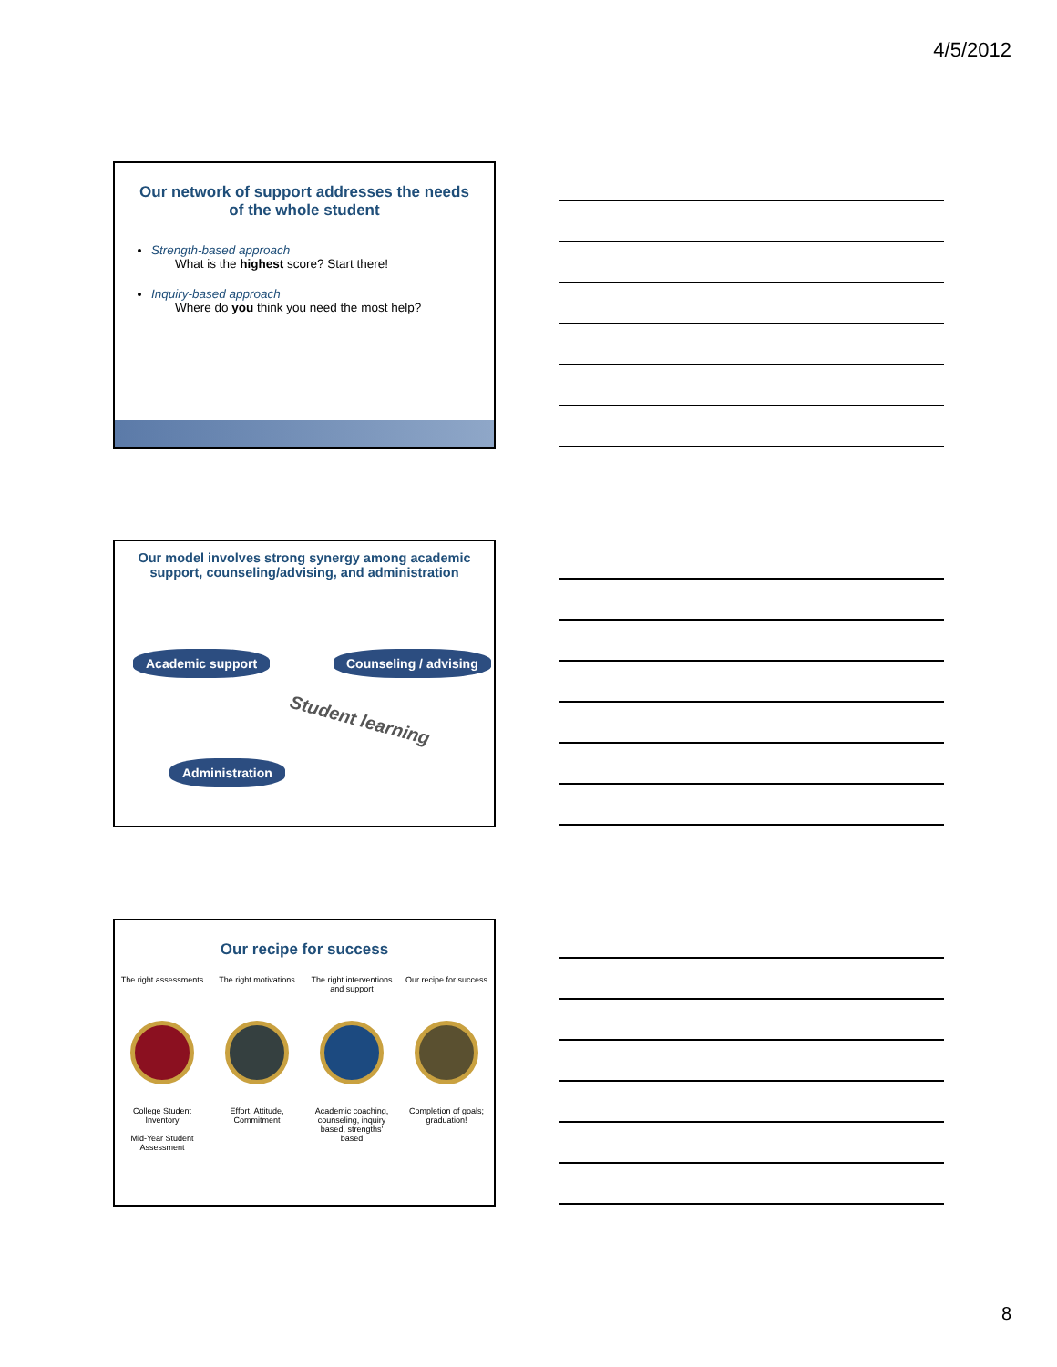4/5/2012
Our network of support addresses the needs of the whole student
Strength-based approach
What is the highest score? Start there!
Inquiry-based approach
Where do you think you need the most help?
Our model involves strong synergy among academic support, counseling/advising, and administration
Academic support Counseling / advising
Administration
Student learning
Our recipe for success
The right assessments The right motivations The right interventions and support
Our recipe for success
College Student Inventory
Mid-Year Student Assessment
Effort, Attitude, Commitment Academic coaching, counseling, inquiry based, strengths' based
Completion of goals; graduation!
8